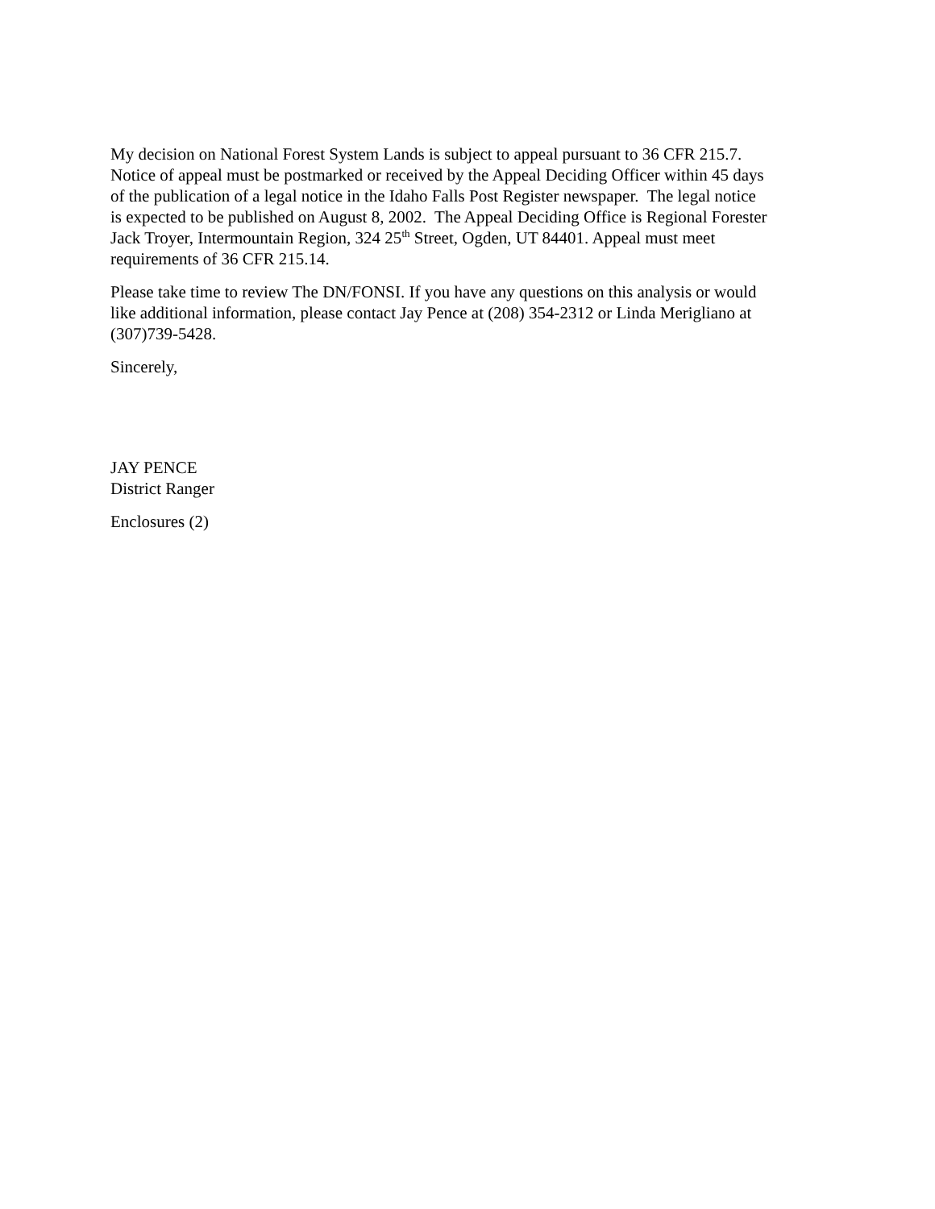My decision on National Forest System Lands is subject to appeal pursuant to 36 CFR 215.7.
Notice of appeal must be postmarked or received by the Appeal Deciding Officer within 45 days
of the publication of a legal notice in the Idaho Falls Post Register newspaper. The legal notice
is expected to be published on August 8, 2002. The Appeal Deciding Office is Regional Forester
Jack Troyer, Intermountain Region, 324 25<sup>th</sup> Street, Ogden, UT 84401. Appeal must meet
requirements of 36 CFR 215.14.
Please take time to review The DN/FONSI. If you have any questions on this analysis or would
like additional information, please contact Jay Pence at (208) 354-2312 or Linda Merigliano at
(307)739-5428.
Sincerely,
JAY PENCE
District Ranger
Enclosures (2)